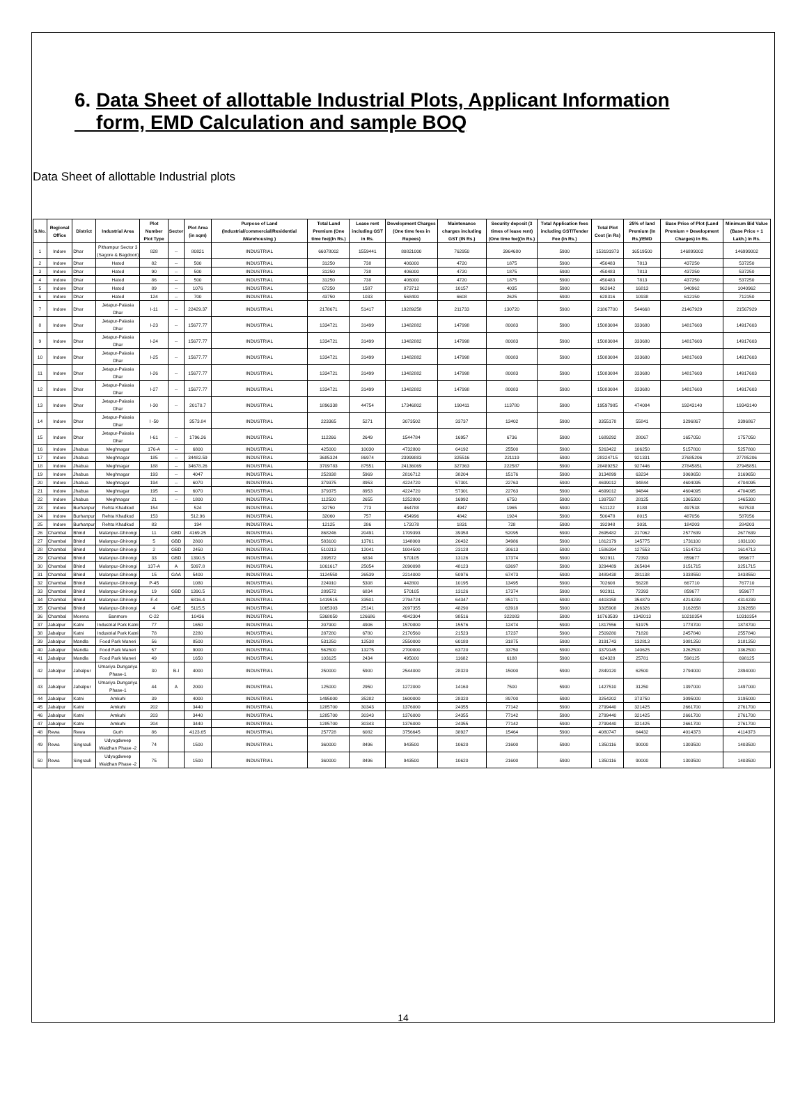6. Data Sheet of allottable Industrial Plots, Applicant Information
form, EMD Calculation and sample BOQ
Data Sheet of allottable Industrial plots
| S.No. | Regional Office | District | Industrial Area | Plot Number Plot Type | Sector | Plot Area (in sqm) | Purpose of Land (Industrial/commercial/Residential /Warehousing ) | Total Land Premium (One time fee)(In Rs.) | Lease rent including GST in Rs. | Development Charges (One time fees in Rupees) | Maintenance charges including GST (IN Rs.) | Security deposit (3 times of lease rent) (One time fee)(In Rs.) | Total Application fees including GST/Tender Fee (in Rs.) | Total Plot Cost (in Rs) | 25% of land Premium (In Rs.)/EMD | Base Price of Plot (Land Premium + Development Charges) in Rs. | Minimum Bid Value (Base Price + 1 Lakh.) in Rs. |
| --- | --- | --- | --- | --- | --- | --- | --- | --- | --- | --- | --- | --- | --- | --- | --- | --- | --- |
| 1 | Indore | Dhar | Pithampur Sector 3 (Sagore & Bagdoon) | 828 | -- | 80821 | INDUSTRIAL | 66078002 | 1559441 | 80821000 | 762950 | 3964680 | 5900 | 153191973 | 16519500 | 146899002 | 146999002 |
| 2 | Indore | Dhar | Hatod | 82 | -- | 500 | INDUSTRIAL | 31250 | 738 | 406000 | 4720 | 1875 | 5900 | 450483 | 7813 | 437250 | 537250 |
| 3 | Indore | Dhar | Hatod | 90 | -- | 500 | INDUSTRIAL | 31250 | 738 | 406000 | 4720 | 1875 | 5900 | 450483 | 7813 | 437250 | 537250 |
| 4 | Indore | Dhar | Hatod | 86 | -- | 500 | INDUSTRIAL | 31250 | 738 | 406000 | 4720 | 1875 | 5900 | 450483 | 7813 | 437250 | 537250 |
| 5 | Indore | Dhar | Hatod | 89 | -- | 1076 | INDUSTRIAL | 67250 | 1587 | 873712 | 10157 | 4035 | 5900 | 962642 | 16813 | 940962 | 1040962 |
| 6 | Indore | Dhar | Hatod | 124 | -- | 700 | INDUSTRIAL | 43750 | 1033 | 568400 | 6608 | 2625 | 5900 | 628316 | 10938 | 612150 | 712150 |
| 7 | Indore | Dhar | Jetapur-Palasia Dhar | I-11 | -- | 22429.37 | INDUSTRIAL | 2178671 | 51417 | 19289258 | 211733 | 130720 | 5900 | 21867700 | 544668 | 21467929 | 21567929 |
| 8 | Indore | Dhar | Jetapur-Palasia Dhar | I-23 | -- | 15677.77 | INDUSTRIAL | 1334721 | 31499 | 13482882 | 147998 | 80083 | 5900 | 15083084 | 333680 | 14817603 | 14917603 |
| 9 | Indore | Dhar | Jetapur-Palasia Dhar | I-24 | -- | 15677.77 | INDUSTRIAL | 1334721 | 31499 | 13482882 | 147998 | 80083 | 5900 | 15083084 | 333680 | 14817603 | 14917603 |
| 10 | Indore | Dhar | Jetapur-Palasia Dhar | I-25 | -- | 15677.77 | INDUSTRIAL | 1334721 | 31499 | 13482882 | 147998 | 80083 | 5900 | 15083084 | 333680 | 14817603 | 14917603 |
| 11 | Indore | Dhar | Jetapur-Palasia Dhar | I-26 | -- | 15677.77 | INDUSTRIAL | 1334721 | 31499 | 13482882 | 147998 | 80083 | 5900 | 15083084 | 333680 | 14817603 | 14917603 |
| 12 | Indore | Dhar | Jetapur-Palasia Dhar | I-27 | -- | 15677.77 | INDUSTRIAL | 1334721 | 31499 | 13482882 | 147998 | 80083 | 5900 | 15083084 | 333680 | 14817603 | 14917603 |
| 13 | Indore | Dhar | Jetapur-Palasia Dhar | I-30 | -- | 20170.7 | INDUSTRIAL | 1896338 | 44754 | 17346802 | 190411 | 113780 | 5900 | 19597985 | 474084 | 19243140 | 19343140 |
| 14 | Indore | Dhar | Jetapur-Palasia Dhar | I -50 | | 3573.84 | INDUSTRIAL | 223365 | 5271 | 3073502 | 33737 | 13402 | 5900 | 3355178 | 55841 | 3296867 | 3396867 |
| 15 | Indore | Dhar | Jetapur-Palasia Dhar | I-61 | -- | 1796.26 | INDUSTRIAL | 112266 | 2649 | 1544784 | 16957 | 6736 | 5900 | 1689292 | 28067 | 1657050 | 1757050 |
| 16 | Indore | Jhabua | Meghnagar | 176-A | -- | 6800 | INDUSTRIAL | 425000 | 10030 | 4732800 | 64192 | 25500 | 5900 | 5263422 | 106250 | 5157800 | 5257800 |
| 17 | Indore | Jhabua | Meghnagar | 185 | -- | 34482.59 | INDUSTRIAL | 3685324 | 86974 | 23999883 | 325516 | 221119 | 5900 | 28324715 | 921331 | 27685206 | 27785206 |
| 18 | Indore | Jhabua | Meghnagar | 188 | -- | 34678.26 | INDUSTRIAL | 3709783 | 87551 | 24136069 | 327363 | 222587 | 5900 | 28489252 | 927446 | 27845851 | 27945851 |
| 19 | Indore | Jhabua | Meghnagar | 193 | -- | 4047 | INDUSTRIAL | 252938 | 5969 | 2816712 | 38204 | 15176 | 5900 | 3134899 | 63234 | 3069650 | 3169650 |
| 20 | Indore | Jhabua | Meghnagar | 194 | -- | 6070 | INDUSTRIAL | 379375 | 8953 | 4224720 | 57301 | 22763 | 5900 | 4699012 | 94844 | 4604095 | 4704095 |
| 21 | Indore | Jhabua | Meghnagar | 195 | -- | 6070 | INDUSTRIAL | 379375 | 8953 | 4224720 | 57301 | 22763 | 5900 | 4699012 | 94844 | 4604095 | 4704095 |
| 22 | Indore | Jhabua | Meghnagar | 21 | -- | 1800 | INDUSTRIAL | 112500 | 2655 | 1252800 | 16992 | 6750 | 5900 | 1397597 | 28125 | 1365300 | 1465300 |
| 23 | Indore | Burhanpur | Rehta Khadkod | 154 | | 524 | INDUSTRIAL | 32750 | 773 | 464788 | 4947 | 1965 | 5900 | 511122 | 8188 | 497538 | 597538 |
| 24 | Indore | Burhanpur | Rehta Khadkod | 153 | | 512.96 | INDUSTRIAL | 32060 | 757 | 454996 | 4842 | 1924 | 5900 | 500478 | 8015 | 487056 | 587056 |
| 25 | Indore | Burhanpur | Rehta Khadkod | 83 | | 194 | INDUSTRIAL | 12125 | 286 | 172078 | 1831 | 728 | 5900 | 192948 | 3031 | 184203 | 284203 |
| 26 | Chambal | Bhind | Malanpur-Ghirongi | 11 | GBD | 4169.25 | INDUSTRIAL | 868246 | 20491 | 1709393 | 39358 | 52095 | 5900 | 2695482 | 217062 | 2577639 | 2677639 |
| 27 | Chambal | Bhind | Malanpur-Ghirongi | 5 | GBD | 2800 | INDUSTRIAL | 583100 | 13761 | 1148000 | 26432 | 34986 | 5900 | 1812179 | 145775 | 1731100 | 1831100 |
| 28 | Chambal | Bhind | Malanpur-Ghirongi | 2 | GBD | 2450 | INDUSTRIAL | 510213 | 12041 | 1004500 | 23128 | 30613 | 5900 | 1586394 | 127553 | 1514713 | 1614713 |
| 29 | Chambal | Bhind | Malanpur-Ghirongi | 33 | GBD | 1390.5 | INDUSTRIAL | 289572 | 6834 | 570105 | 13126 | 17374 | 5900 | 902911 | 72393 | 859677 | 959677 |
| 30 | Chambal | Bhind | Malanpur-Ghirongi | 137-A | A | 5097.8 | INDUSTRIAL | 1061617 | 25054 | 2090098 | 48123 | 63697 | 5900 | 3294489 | 265404 | 3151715 | 3251715 |
| 31 | Chambal | Bhind | Malanpur-Ghirongi | 15 | GAA | 5400 | INDUSTRIAL | 1124550 | 26539 | 2214000 | 50976 | 67473 | 5900 | 3489438 | 281138 | 3338550 | 3438550 |
| 32 | Chambal | Bhind | Malanpur-Ghirongi | P-45 | | 1080 | INDUSTRIAL | 224910 | 5308 | 442800 | 10195 | 13495 | 5900 | 702608 | 56228 | 667710 | 767710 |
| 33 | Chambal | Bhind | Malanpur-Ghirongi | 19 | GBD | 1390.5 | INDUSTRIAL | 289572 | 6834 | 570105 | 13126 | 17374 | 5900 | 902911 | 72393 | 859677 | 959677 |
| 34 | Chambal | Bhind | Malanpur-Ghirongi | F-4 | | 6816.4 | INDUSTRIAL | 1419515 | 33501 | 2794724 | 64347 | 85171 | 5900 | 4403158 | 354879 | 4214239 | 4314239 |
| 35 | Chambal | Bhind | Malanpur-Ghirongi | 4 | GAE | 5115.5 | INDUSTRIAL | 1065303 | 25141 | 2097355 | 48290 | 63918 | 5900 | 3305908 | 266326 | 3162658 | 3262658 |
| 36 | Chambal | Morena | Banmore | C-22 | | 10436 | INDUSTRIAL | 5368050 | 126686 | 4842304 | 98516 | 322083 | 5900 | 10763539 | 1342013 | 10210354 | 10310354 |
| 37 | Jabalpur | Katni | Industrial Park Katni | 77 | | 1650 | INDUSTRIAL | 207900 | 4906 | 1570800 | 15576 | 12474 | 5900 | 1817556 | 51975 | 1778700 | 1878700 |
| 38 | Jabalpur | Katni | Industrial Park Katni | 78 | | 2280 | INDUSTRIAL | 287280 | 6780 | 2170560 | 21523 | 17237 | 5900 | 2509280 | 71820 | 2457840 | 2557840 |
| 39 | Jabalpur | Mandla | Food Park Maneri | 56 | | 8500 | INDUSTRIAL | 531250 | 12538 | 2550000 | 60180 | 31875 | 5900 | 3191743 | 132813 | 3081250 | 3181250 |
| 40 | Jabalpur | Mandla | Food Park Maneri | 57 | | 9000 | INDUSTRIAL | 562500 | 13275 | 2700000 | 63720 | 33750 | 5900 | 3379145 | 140625 | 3262500 | 3362500 |
| 41 | Jabalpur | Mandla | Food Park Maneri | 49 | | 1650 | INDUSTRIAL | 103125 | 2434 | 495000 | 11682 | 6188 | 5900 | 624328 | 25781 | 598125 | 698125 |
| 42 | Jabalpur | Jabalpur | Umariya Dungariya Phase-1 | 30 | B-I | 4000 | INDUSTRIAL | 250000 | 5900 | 2544000 | 28320 | 15000 | 5900 | 2849120 | 62500 | 2794000 | 2894000 |
| 43 | Jabalpur | Jabalpur | Umariya Dungariya Phase-1 | 44 | A | 2000 | INDUSTRIAL | 125000 | 2950 | 1272000 | 14160 | 7500 | 5900 | 1427510 | 31250 | 1397000 | 1497000 |
| 44 | Jabalpur | Katni | Amkuhi | 39 | | 4000 | INDUSTRIAL | 1495000 | 35282 | 1600000 | 28320 | 89700 | 5900 | 3254202 | 373750 | 3095000 | 3195000 |
| 45 | Jabalpur | Katni | Amkuhi | 202 | | 3440 | INDUSTRIAL | 1285700 | 30343 | 1376000 | 24355 | 77142 | 5900 | 2799440 | 321425 | 2661700 | 2761700 |
| 46 | Jabalpur | Katni | Amkuhi | 203 | | 3440 | INDUSTRIAL | 1285700 | 30343 | 1376000 | 24355 | 77142 | 5900 | 2799440 | 321425 | 2661700 | 2761700 |
| 47 | Jabalpur | Katni | Amkuhi | 204 | | 3440 | INDUSTRIAL | 1285700 | 30343 | 1376000 | 24355 | 77142 | 5900 | 2799440 | 321425 | 2661700 | 2761700 |
| 48 | Rewa | Rewa | Gurh | 86 | | 4123.65 | INDUSTRIAL | 257728 | 6082 | 3756645 | 38927 | 15464 | 5900 | 4080747 | 64432 | 4014373 | 4114373 |
| 49 | Rewa | Singrauli | Udyogdweep Waidhan Phase -2 | 74 | | 1500 | INDUSTRIAL | 360000 | 8496 | 943500 | 10620 | 21600 | 5900 | 1350116 | 90000 | 1303500 | 1403500 |
| 50 | Rewa | Singrauli | Udyogdweep Waidhan Phase -2 | 75 | | 1500 | INDUSTRIAL | 360000 | 8496 | 943500 | 10620 | 21600 | 5900 | 1350116 | 90000 | 1303500 | 1403500 |
14